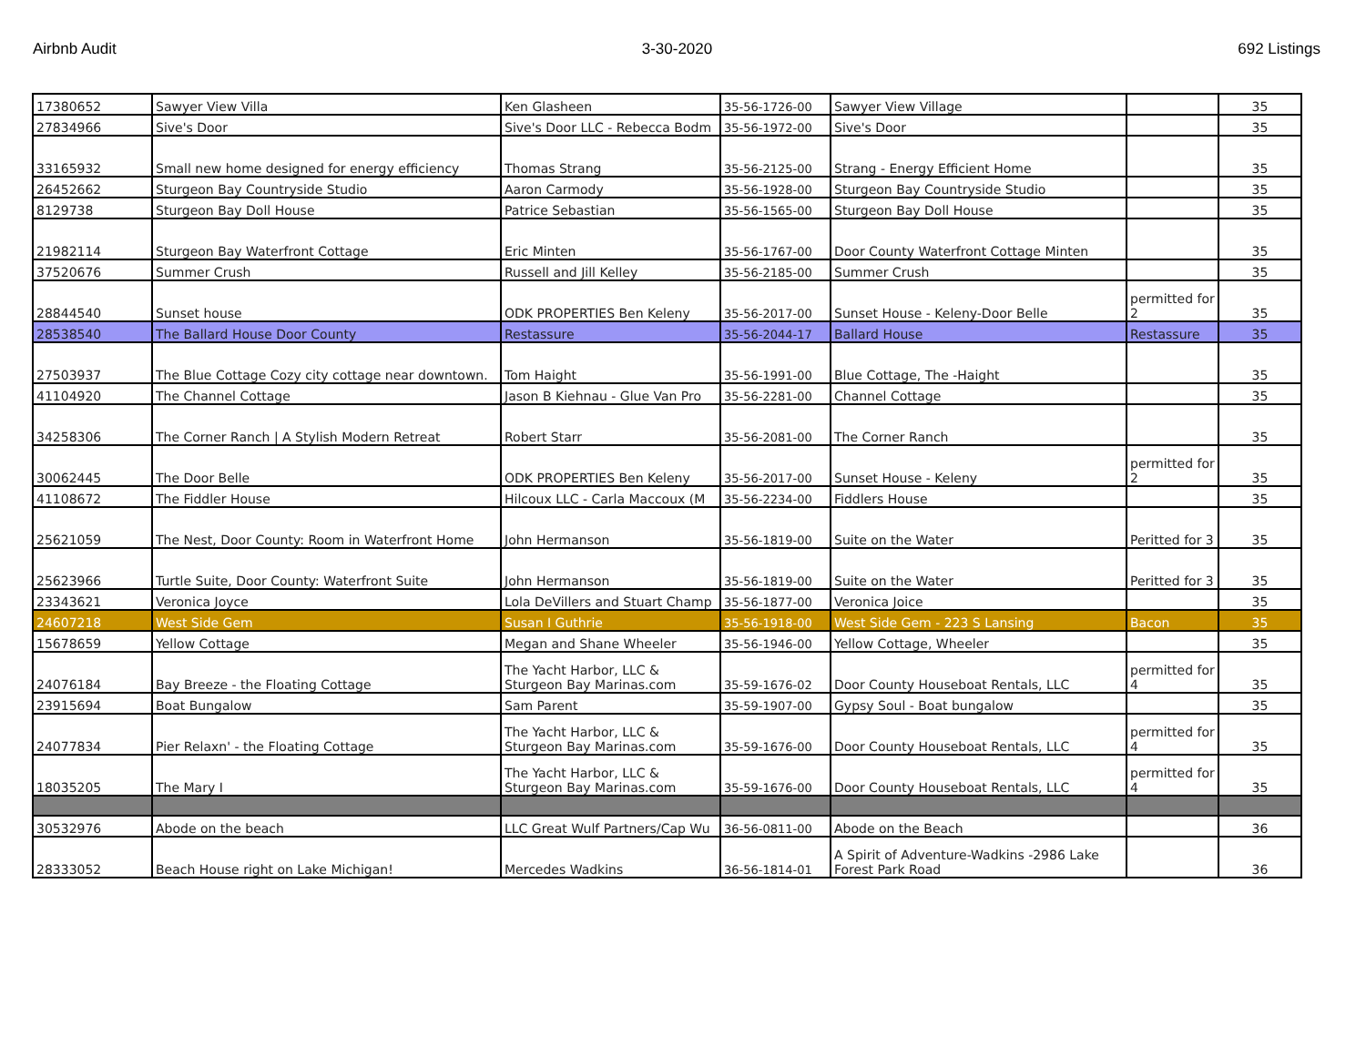Airbnb Audit 3-30-2020 692 Listings
| 17380652 | Sawyer View Villa | Ken Glasheen | 35-56-1726-00 | Sawyer View Village | | 35 |
| 27834966 | Sive's Door | Sive's Door LLC - Rebecca Bodm | 35-56-1972-00 | Sive's Door | | 35 |
| 33165932 | Small new home designed for energy efficiency | Thomas Strang | 35-56-2125-00 | Strang - Energy Efficient Home | | 35 |
| 26452662 | Sturgeon Bay Countryside Studio | Aaron Carmody | 35-56-1928-00 | Sturgeon Bay Countryside Studio | | 35 |
| 8129738 | Sturgeon Bay Doll House | Patrice Sebastian | 35-56-1565-00 | Sturgeon Bay Doll House | | 35 |
| 21982114 | Sturgeon Bay Waterfront Cottage | Eric Minten | 35-56-1767-00 | Door County Waterfront Cottage Minten | | 35 |
| 37520676 | Summer Crush | Russell and Jill Kelley | 35-56-2185-00 | Summer Crush | | 35 |
| 28844540 | Sunset house | ODK PROPERTIES Ben Keleny | 35-56-2017-00 | Sunset House - Keleny-Door Belle | permitted for 2 | 35 |
| 28538540 | The Ballard House Door County | Restassure | 35-56-2044-17 | Ballard House | Restassure | 35 |
| 27503937 | The Blue Cottage Cozy city cottage near downtown. | Tom Haight | 35-56-1991-00 | Blue Cottage, The -Haight | | 35 |
| 41104920 | The Channel Cottage | Jason B Kiehnau - Glue Van Pro | 35-56-2281-00 | Channel Cottage | | 35 |
| 34258306 | The Corner Ranch / A Stylish Modern Retreat | Robert Starr | 35-56-2081-00 | The Corner Ranch | | 35 |
| 30062445 | The Door Belle | ODK PROPERTIES Ben Keleny | 35-56-2017-00 | Sunset House - Keleny | permitted for 2 | 35 |
| 41108672 | The Fiddler House | Hilcoux LLC - Carla Maccoux (M | 35-56-2234-00 | Fiddlers House | | 35 |
| 25621059 | The Nest, Door County: Room in Waterfront Home | John Hermanson | 35-56-1819-00 | Suite on the Water | Peritted for 3 | 35 |
| 25623966 | Turtle Suite, Door County: Waterfront Suite | John Hermanson | 35-56-1819-00 | Suite on the Water | Peritted for 3 | 35 |
| 23343621 | Veronica Joyce | Lola DeVillers and Stuart Champ | 35-56-1877-00 | Veronica Joice | | 35 |
| 24607218 | West Side Gem | Susan I Guthrie | 35-56-1918-00 | West Side Gem - 223 S Lansing | Bacon | 35 |
| 15678659 | Yellow Cottage | Megan and Shane Wheeler | 35-56-1946-00 | Yellow Cottage, Wheeler | | 35 |
| 24076184 | Bay Breeze - the Floating Cottage | The Yacht Harbor, LLC & Sturgeon Bay Marinas.com | 35-59-1676-02 | Door County Houseboat Rentals, LLC | permitted for 4 | 35 |
| 23915694 | Boat Bungalow | Sam Parent | 35-59-1907-00 | Gypsy Soul - Boat bungalow | | 35 |
| 24077834 | Pier Relaxn' - the Floating Cottage | The Yacht Harbor, LLC & Sturgeon Bay Marinas.com | 35-59-1676-00 | Door County Houseboat Rentals, LLC | permitted for 4 | 35 |
| 18035205 | The Mary I | The Yacht Harbor, LLC & Sturgeon Bay Marinas.com | 35-59-1676-00 | Door County Houseboat Rentals, LLC | permitted for 4 | 35 |
| 30532976 | Abode on the beach | LLC Great Wulf Partners/Cap Wu | 36-56-0811-00 | Abode on the Beach | | 36 |
| 28333052 | Beach House right on Lake Michigan! | Mercedes Wadkins | 36-56-1814-01 | A Spirit of Adventure-Wadkins -2986 Lake Forest Park Road | | 36 |